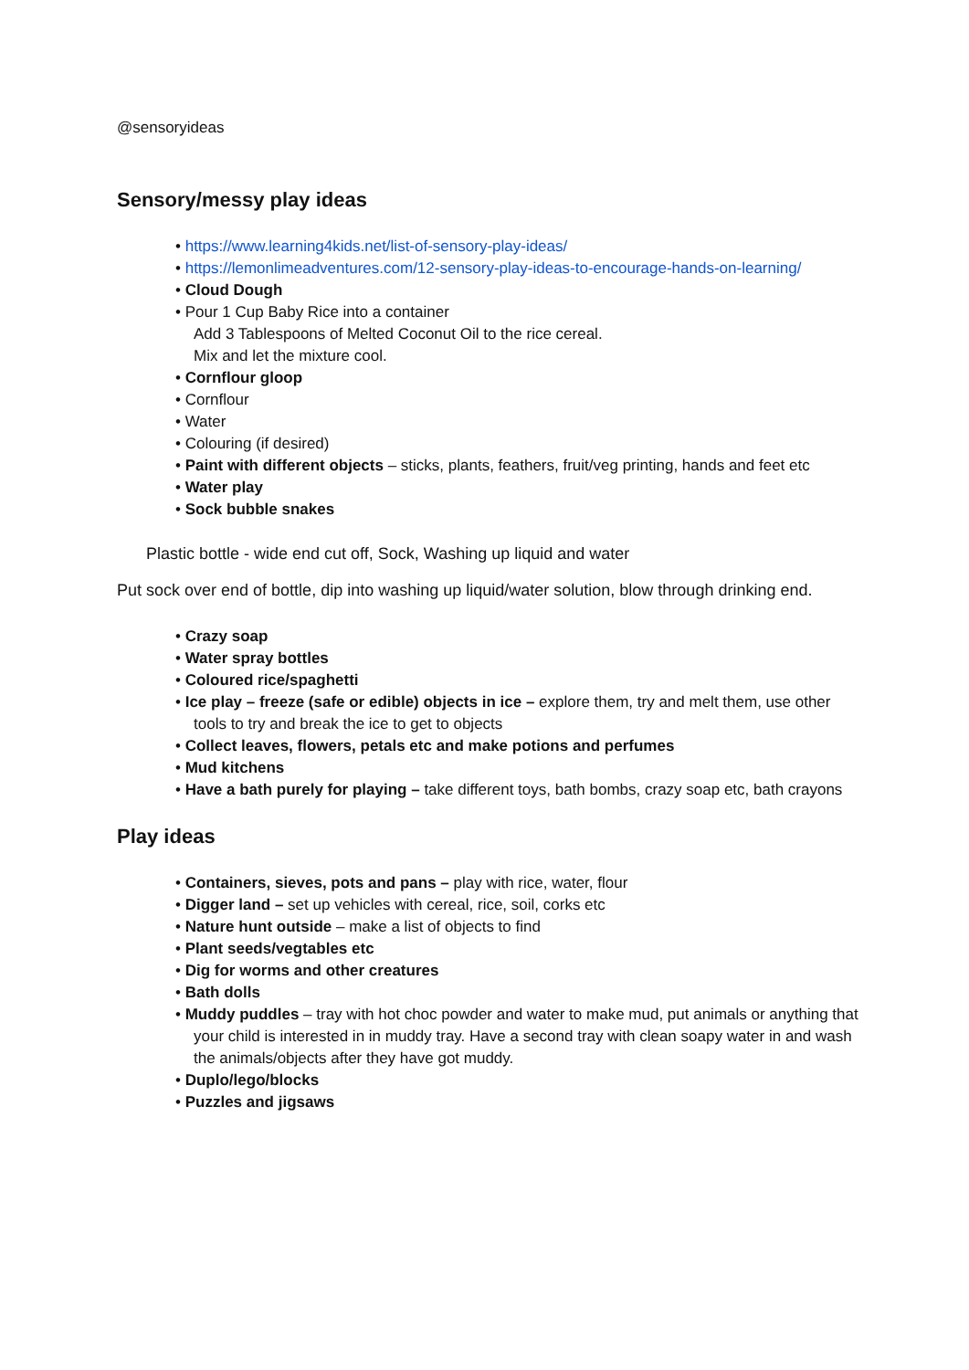@sensoryideas
Sensory/messy play ideas
• https://www.learning4kids.net/list-of-sensory-play-ideas/
• https://lemonlimeadventures.com/12-sensory-play-ideas-to-encourage-hands-on-learning/
• Cloud Dough
• Pour 1 Cup Baby Rice into a container
Add 3 Tablespoons of Melted Coconut Oil to the rice cereal.
Mix and let the mixture cool.
• Cornflour gloop
• Cornflour
• Water
• Colouring (if desired)
• Paint with different objects – sticks, plants, feathers, fruit/veg printing, hands and feet etc
• Water play
• Sock bubble snakes
Plastic bottle - wide end cut off, Sock, Washing up liquid and water
Put sock over end of bottle, dip into washing up liquid/water solution, blow through drinking end.
• Crazy soap
• Water spray bottles
• Coloured rice/spaghetti
• Ice play – freeze (safe or edible) objects in ice – explore them, try and melt them, use other tools to try and break the ice to get to objects
• Collect leaves, flowers, petals etc and make potions and perfumes
• Mud kitchens
• Have a bath purely for playing – take different toys, bath bombs, crazy soap etc, bath crayons
Play ideas
• Containers, sieves, pots and pans – play with rice, water, flour
• Digger land – set up vehicles with cereal, rice, soil, corks etc
• Nature hunt outside – make a list of objects to find
• Plant seeds/vegtables etc
• Dig for worms and other creatures
• Bath dolls
• Muddy puddles – tray with hot choc powder and water to make mud, put animals or anything that your child is interested in in muddy tray. Have a second tray with clean soapy water in and wash the animals/objects after they have got muddy.
• Duplo/lego/blocks
• Puzzles and jigsaws